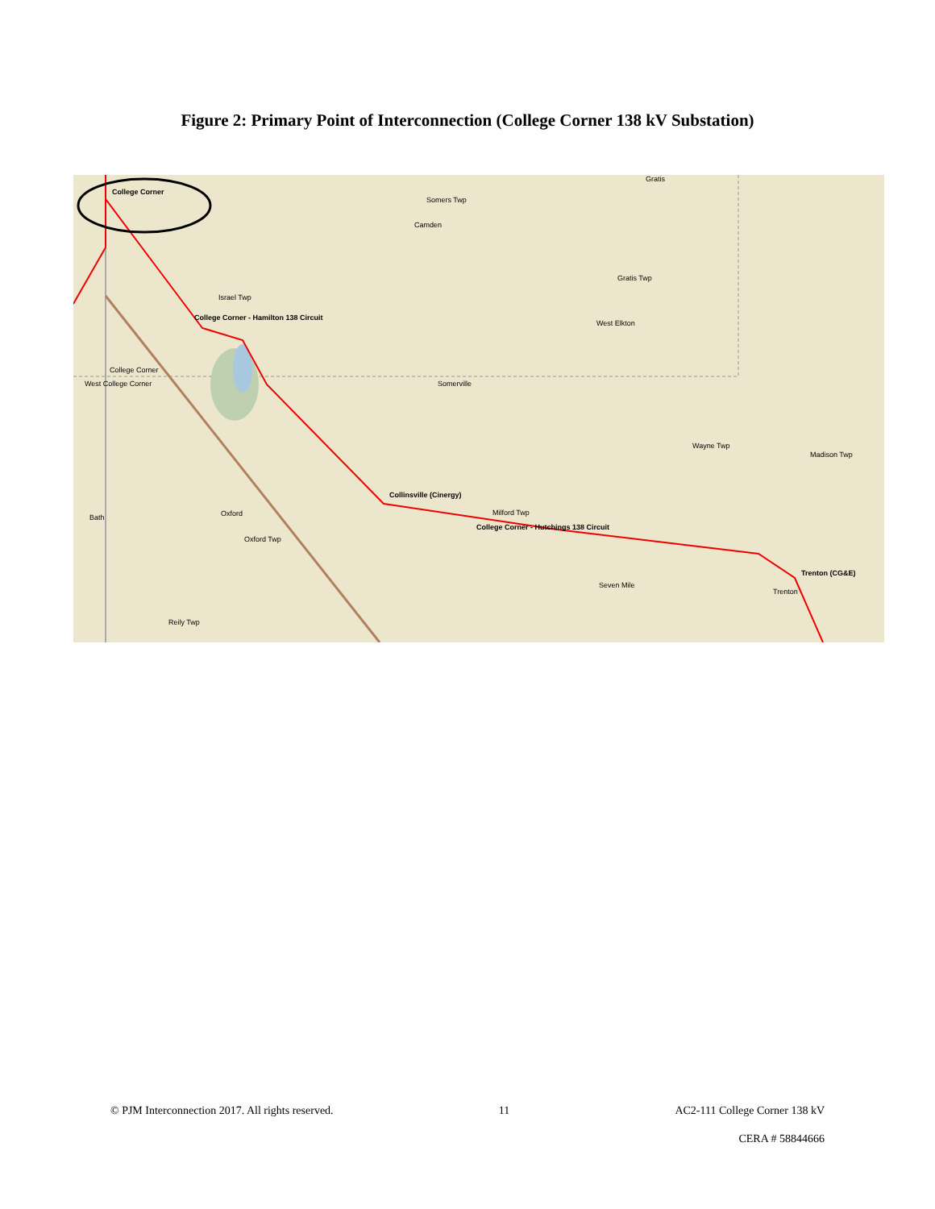Figure 2: Primary Point of Interconnection (College Corner 138 kV Substation)
College Corner
Somers Twp
Camden
Gratis
Gratis Twp
West Elkton
Israel Twp
Somerville
Wayne Twp
Madison Twp
Collinsville (Cinergy)
Milford Twp
College Corner - Hutchings 138 Circuit
Oxford
Oxford Twp
Bath
Seven Mile
Trenton (CG&E)
Trenton
Reily Twp
College Corner
West College Corner
College Corner - Hamilton 138 Circuit
© PJM Interconnection 2017. All rights reserved. 11 AC2-111 College Corner 138 kV
CERA # 58844666